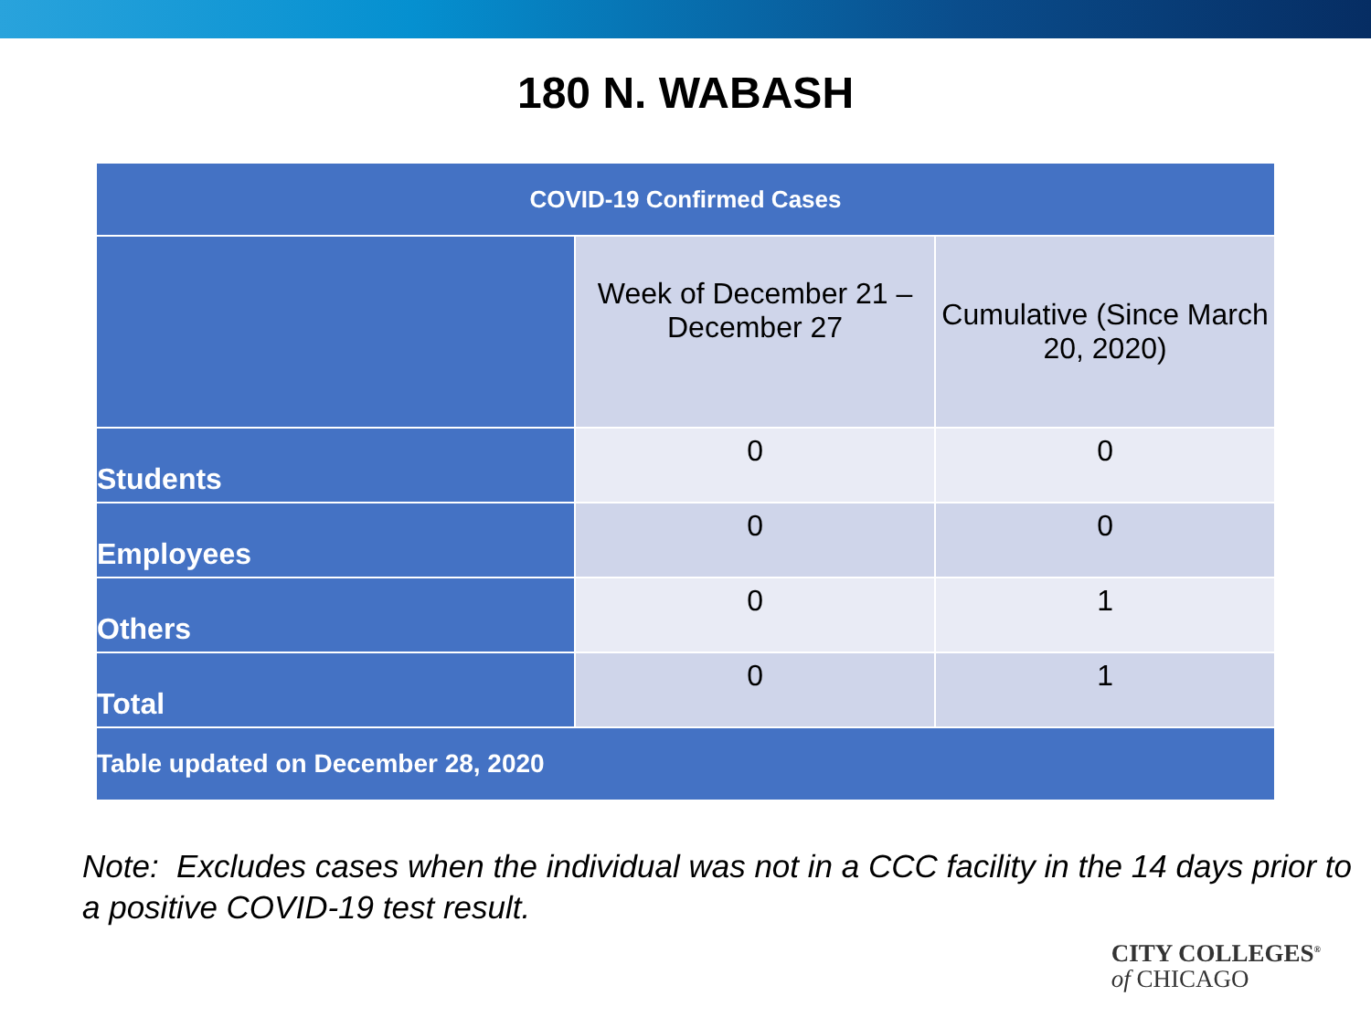180 N. WABASH
| COVID-19 Confirmed Cases | | |
| --- | --- | --- |
| | Week of December 21 – December 27 | Cumulative (Since March 20, 2020) |
| Students | 0 | 0 |
| Employees | 0 | 0 |
| Others | 0 | 1 |
| Total | 0 | 1 |
| Table updated on December 28, 2020 | | |
Note: Excludes cases when the individual was not in a CCC facility in the 14 days prior to a positive COVID-19 test result.
CITY COLLEGES<sup>®</sup>
of CHICAGO